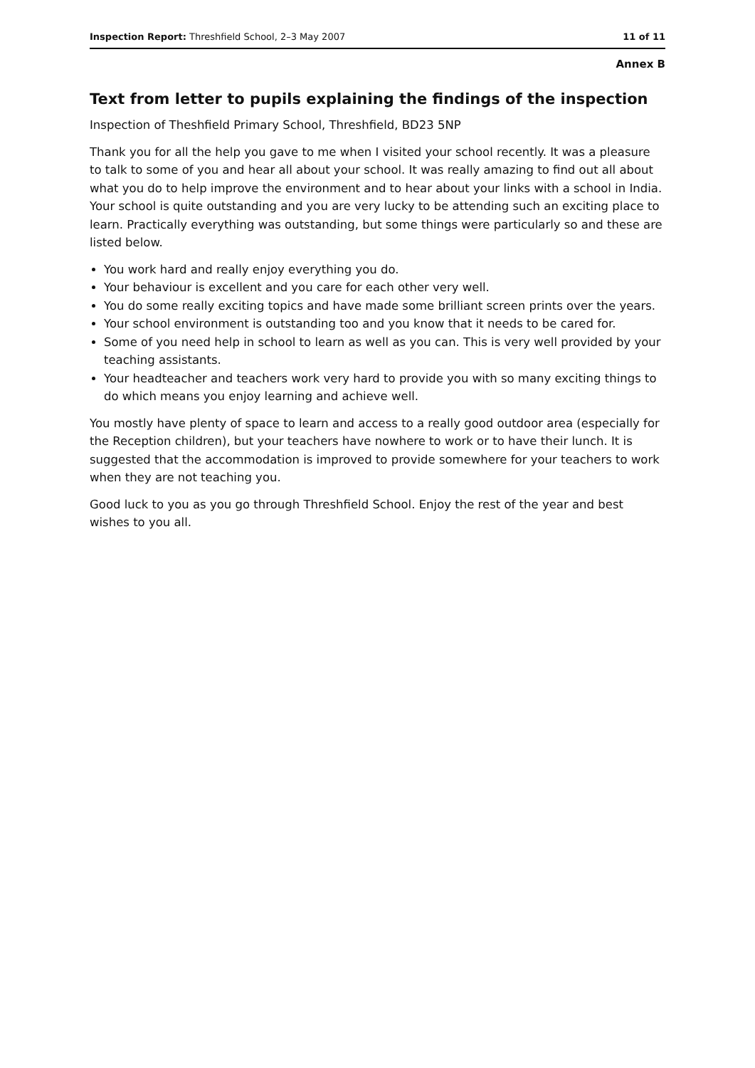Inspection Report: Threshfield School, 2–3 May 2007 11 of 11
Annex B
Text from letter to pupils explaining the findings of the inspection
Inspection of Theshfield Primary School, Threshfield, BD23 5NP
Thank you for all the help you gave to me when I visited your school recently. It was a pleasure to talk to some of you and hear all about your school. It was really amazing to find out all about what you do to help improve the environment and to hear about your links with a school in India. Your school is quite outstanding and you are very lucky to be attending such an exciting place to learn. Practically everything was outstanding, but some things were particularly so and these are listed below.
You work hard and really enjoy everything you do.
Your behaviour is excellent and you care for each other very well.
You do some really exciting topics and have made some brilliant screen prints over the years.
Your school environment is outstanding too and you know that it needs to be cared for.
Some of you need help in school to learn as well as you can. This is very well provided by your teaching assistants.
Your headteacher and teachers work very hard to provide you with so many exciting things to do which means you enjoy learning and achieve well.
You mostly have plenty of space to learn and access to a really good outdoor area (especially for the Reception children), but your teachers have nowhere to work or to have their lunch. It is suggested that the accommodation is improved to provide somewhere for your teachers to work when they are not teaching you.
Good luck to you as you go through Threshfield School. Enjoy the rest of the year and best wishes to you all.